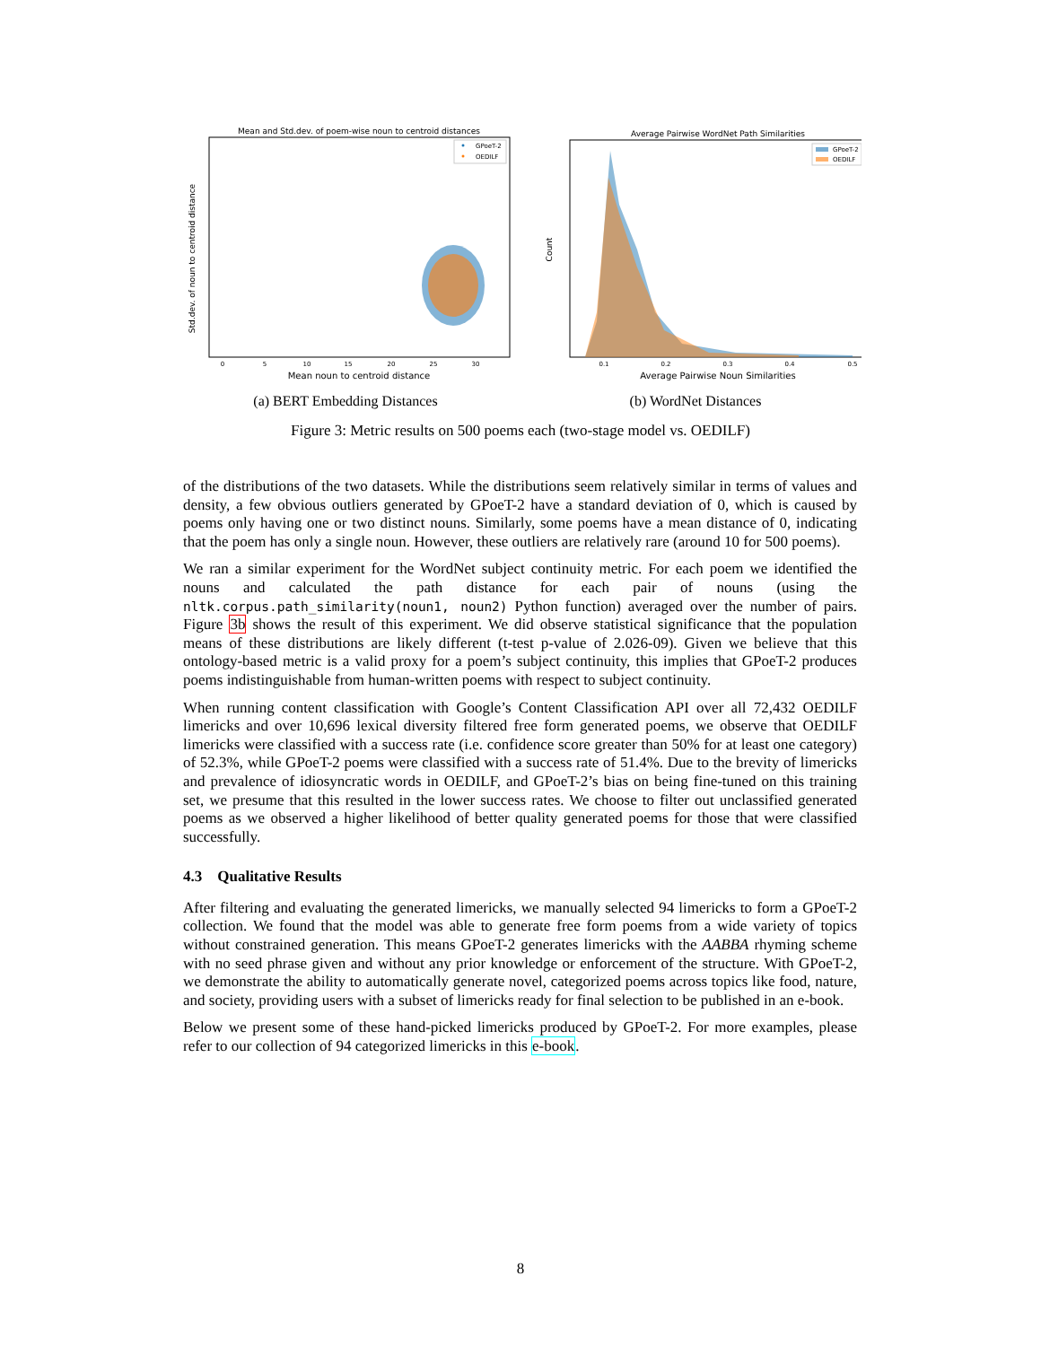Mean and Std.dev. of poem-wise noun to centroid distances
Std.dev. of noun to centroid distance
Mean noun to centroid distance
0
5
10
15
20
25
30
GPoeT-2
OEDILF
(a) BERT Embedding Distances
Average Pairwise WordNet Path Similarities
Count
Average Pairwise Noun Similarities
0.1
0.2
0.3
0.4
0.5
GPoeT-2
OEDILF
(b) WordNet Distances
Figure 3: Metric results on 500 poems each (two-stage model vs. OEDILF)
of the distributions of the two datasets. While the distributions seem relatively similar in terms of values and density, a few obvious outliers generated by GPoeT-2 have a standard deviation of 0, which is caused by poems only having one or two distinct nouns. Similarly, some poems have a mean distance of 0, indicating that the poem has only a single noun. However, these outliers are relatively rare (around 10 for 500 poems).
We ran a similar experiment for the WordNet subject continuity metric. For each poem we identified the nouns and calculated the path distance for each pair of nouns (using the nltk.corpus.path_similarity(noun1, noun2) Python function) averaged over the number of pairs. Figure 3b shows the result of this experiment. We did observe statistical significance that the population means of these distributions are likely different (t-test p-value of 2.026-09). Given we believe that this ontology-based metric is a valid proxy for a poem’s subject continuity, this implies that GPoeT-2 produces poems indistinguishable from human-written poems with respect to subject continuity.
When running content classification with Google’s Content Classification API over all 72,432 OEDILF limericks and over 10,696 lexical diversity filtered free form generated poems, we observe that OEDILF limericks were classified with a success rate (i.e. confidence score greater than 50% for at least one category) of 52.3%, while GPoeT-2 poems were classified with a success rate of 51.4%. Due to the brevity of limericks and prevalence of idiosyncratic words in OEDILF, and GPoeT-2’s bias on being fine-tuned on this training set, we presume that this resulted in the lower success rates. We choose to filter out unclassified generated poems as we observed a higher likelihood of better quality generated poems for those that were classified successfully.
4.3 Qualitative Results
After filtering and evaluating the generated limericks, we manually selected 94 limericks to form a GPoeT-2 collection. We found that the model was able to generate free form poems from a wide variety of topics without constrained generation. This means GPoeT-2 generates limericks with the AABBA rhyming scheme with no seed phrase given and without any prior knowledge or enforcement of the structure. With GPoeT-2, we demonstrate the ability to automatically generate novel, categorized poems across topics like food, nature, and society, providing users with a subset of limericks ready for final selection to be published in an e-book.
Below we present some of these hand-picked limericks produced by GPoeT-2. For more examples, please refer to our collection of 94 categorized limericks in this e-book.
8